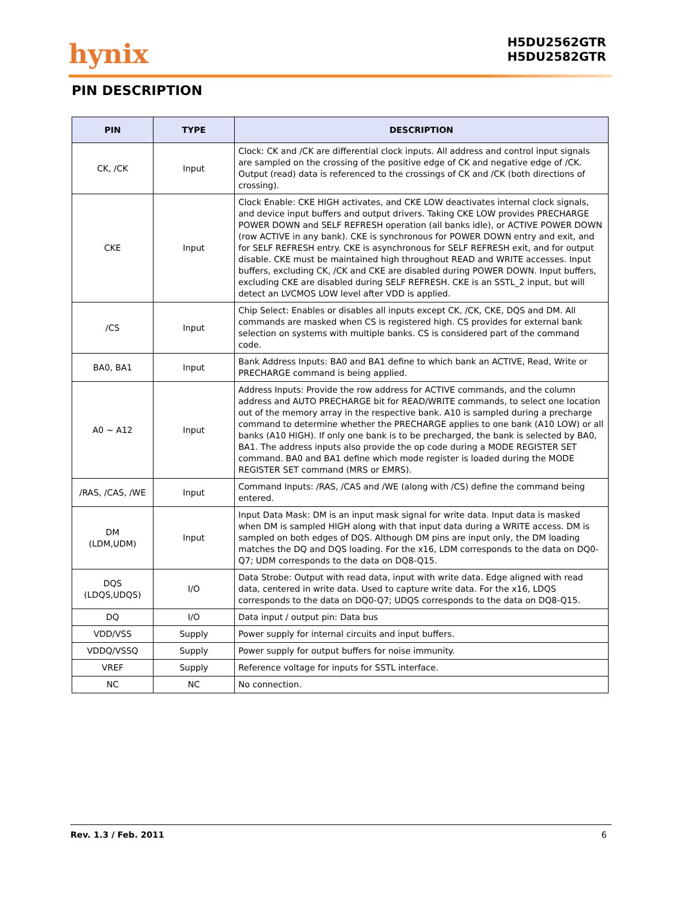hynix
H5DU2562GTR
H5DU2582GTR
PIN DESCRIPTION
| PIN | TYPE | DESCRIPTION |
| --- | --- | --- |
| CK, /CK | Input | Clock: CK and /CK are differential clock inputs. All address and control input signals are sampled on the crossing of the positive edge of CK and negative edge of /CK. Output (read) data is referenced to the crossings of CK and /CK (both directions of crossing). |
| CKE | Input | Clock Enable: CKE HIGH activates, and CKE LOW deactivates internal clock signals, and device input buffers and output drivers. Taking CKE LOW provides PRECHARGE POWER DOWN and SELF REFRESH operation (all banks idle), or ACTIVE POWER DOWN (row ACTIVE in any bank). CKE is synchronous for POWER DOWN entry and exit, and for SELF REFRESH entry. CKE is asynchronous for SELF REFRESH exit, and for output disable. CKE must be maintained high throughout READ and WRITE accesses. Input buffers, excluding CK, /CK and CKE are disabled during POWER DOWN. Input buffers, excluding CKE are disabled during SELF REFRESH. CKE is an SSTL_2 input, but will detect an LVCMOS LOW level after VDD is applied. |
| /CS | Input | Chip Select: Enables or disables all inputs except CK, /CK, CKE, DQS and DM. All commands are masked when CS is registered high. CS provides for external bank selection on systems with multiple banks. CS is considered part of the command code. |
| BA0, BA1 | Input | Bank Address Inputs: BA0 and BA1 define to which bank an ACTIVE, Read, Write or PRECHARGE command is being applied. |
| A0 ~ A12 | Input | Address Inputs: Provide the row address for ACTIVE commands, and the column address and AUTO PRECHARGE bit for READ/WRITE commands, to select one location out of the memory array in the respective bank. A10 is sampled during a precharge command to determine whether the PRECHARGE applies to one bank (A10 LOW) or all banks (A10 HIGH). If only one bank is to be precharged, the bank is selected by BA0, BA1. The address inputs also provide the op code during a MODE REGISTER SET command. BA0 and BA1 define which mode register is loaded during the MODE REGISTER SET command (MRS or EMRS). |
| /RAS, /CAS, /WE | Input | Command Inputs: /RAS, /CAS and /WE (along with /CS) define the command being entered. |
| DM (LDM,UDM) | Input | Input Data Mask: DM is an input mask signal for write data. Input data is masked when DM is sampled HIGH along with that input data during a WRITE access. DM is sampled on both edges of DQS. Although DM pins are input only, the DM loading matches the DQ and DQS loading. For the x16, LDM corresponds to the data on DQ0-Q7; UDM corresponds to the data on DQ8-Q15. |
| DQS (LDQS,UDQS) | I/O | Data Strobe: Output with read data, input with write data. Edge aligned with read data, centered in write data. Used to capture write data. For the x16, LDQS corresponds to the data on DQ0-Q7; UDQS corresponds to the data on DQ8-Q15. |
| DQ | I/O | Data input / output pin: Data bus |
| VDD/VSS | Supply | Power supply for internal circuits and input buffers. |
| VDDQ/VSSQ | Supply | Power supply for output buffers for noise immunity. |
| VREF | Supply | Reference voltage for inputs for SSTL interface. |
| NC | NC | No connection. |
Rev. 1.3 / Feb. 2011 6